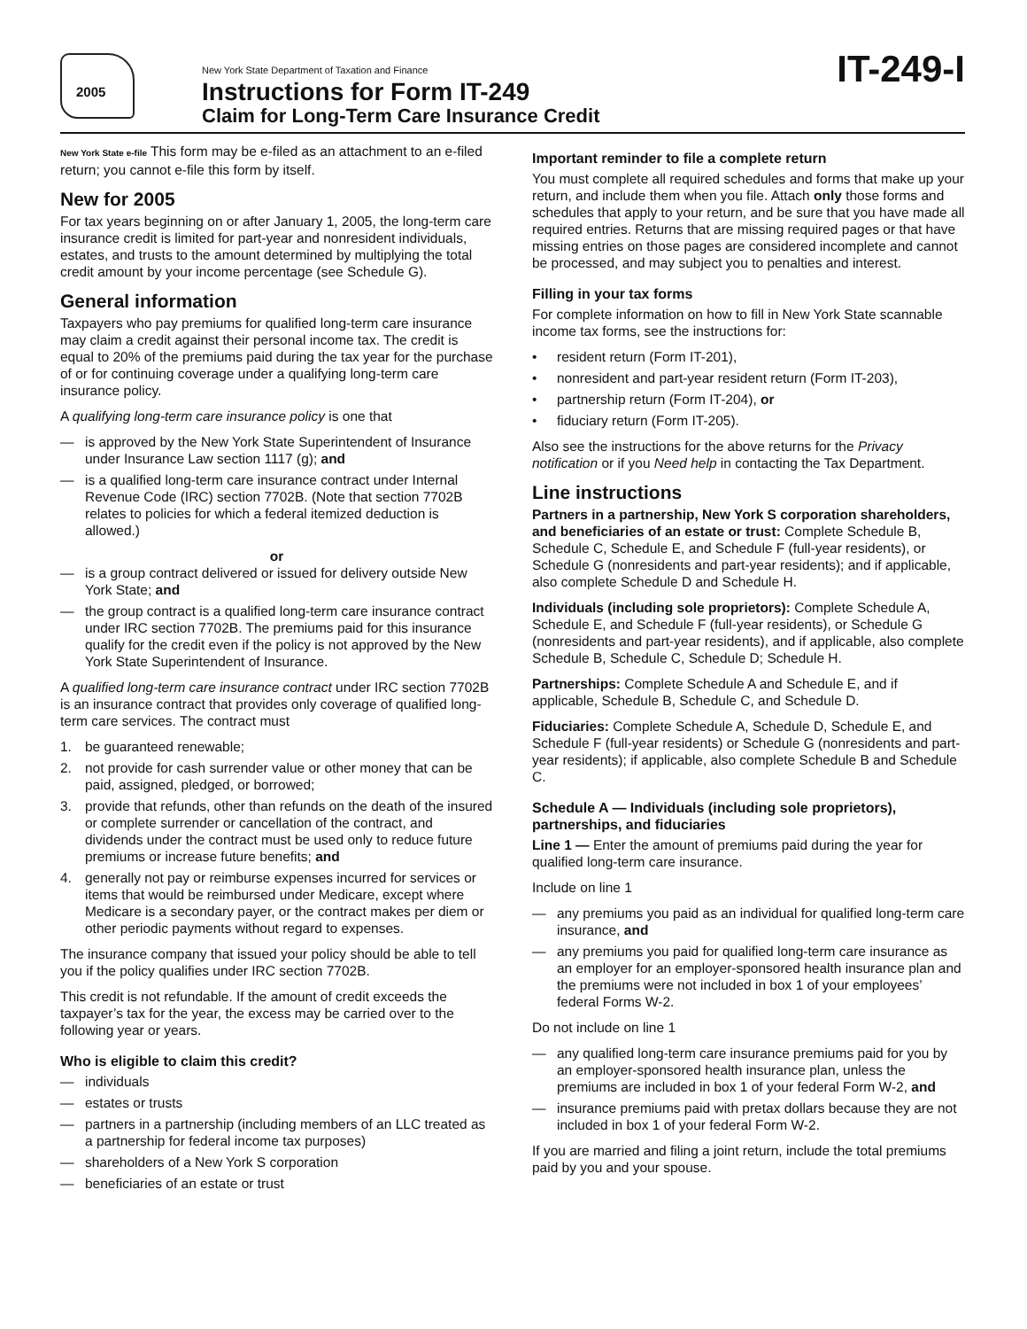2005
New York State Department of Taxation and Finance
Instructions for Form IT-249
Claim for Long-Term Care Insurance Credit
IT-249-I
New York State e-file This form may be e-filed as an attachment to an e-filed return; you cannot e-file this form by itself.
New for 2005
For tax years beginning on or after January 1, 2005, the long-term care insurance credit is limited for part-year and nonresident individuals, estates, and trusts to the amount determined by multiplying the total credit amount by your income percentage (see Schedule G).
General information
Taxpayers who pay premiums for qualified long-term care insurance may claim a credit against their personal income tax. The credit is equal to 20% of the premiums paid during the tax year for the purchase of or for continuing coverage under a qualifying long-term care insurance policy.
A qualifying long-term care insurance policy is one that
— is approved by the New York State Superintendent of Insurance under Insurance Law section 1117 (g); and
— is a qualified long-term care insurance contract under Internal Revenue Code (IRC) section 7702B. (Note that section 7702B relates to policies for which a federal itemized deduction is allowed.)
or
— is a group contract delivered or issued for delivery outside New York State; and
— the group contract is a qualified long-term care insurance contract under IRC section 7702B. The premiums paid for this insurance qualify for the credit even if the policy is not approved by the New York State Superintendent of Insurance.
A qualified long-term care insurance contract under IRC section 7702B is an insurance contract that provides only coverage of qualified long-term care services. The contract must
1. be guaranteed renewable;
2. not provide for cash surrender value or other money that can be paid, assigned, pledged, or borrowed;
3. provide that refunds, other than refunds on the death of the insured or complete surrender or cancellation of the contract, and dividends under the contract must be used only to reduce future premiums or increase future benefits; and
4. generally not pay or reimburse expenses incurred for services or items that would be reimbursed under Medicare, except where Medicare is a secondary payer, or the contract makes per diem or other periodic payments without regard to expenses.
The insurance company that issued your policy should be able to tell you if the policy qualifies under IRC section 7702B.
This credit is not refundable. If the amount of credit exceeds the taxpayer’s tax for the year, the excess may be carried over to the following year or years.
Who is eligible to claim this credit?
— individuals
— estates or trusts
— partners in a partnership (including members of an LLC treated as a partnership for federal income tax purposes)
— shareholders of a New York S corporation
— beneficiaries of an estate or trust
Important reminder to file a complete return
You must complete all required schedules and forms that make up your return, and include them when you file. Attach only those forms and schedules that apply to your return, and be sure that you have made all required entries. Returns that are missing required pages or that have missing entries on those pages are considered incomplete and cannot be processed, and may subject you to penalties and interest.
Filling in your tax forms
For complete information on how to fill in New York State scannable income tax forms, see the instructions for:
• resident return (Form IT-201),
• nonresident and part-year resident return (Form IT-203),
• partnership return (Form IT-204), or
• fiduciary return (Form IT-205).
Also see the instructions for the above returns for the Privacy notification or if you Need help in contacting the Tax Department.
Line instructions
Partners in a partnership, New York S corporation shareholders, and beneficiaries of an estate or trust: Complete Schedule B, Schedule C, Schedule E, and Schedule F (full-year residents), or Schedule G (nonresidents and part-year residents); and if applicable, also complete Schedule D and Schedule H.
Individuals (including sole proprietors): Complete Schedule A, Schedule E, and Schedule F (full-year residents), or Schedule G (nonresidents and part-year residents), and if applicable, also complete Schedule B, Schedule C, Schedule D; Schedule H.
Partnerships: Complete Schedule A and Schedule E, and if applicable, Schedule B, Schedule C, and Schedule D.
Fiduciaries: Complete Schedule A, Schedule D, Schedule E, and Schedule F (full-year residents) or Schedule G (nonresidents and part-year residents); if applicable, also complete Schedule B and Schedule C.
Schedule A — Individuals (including sole proprietors), partnerships, and fiduciaries
Line 1 — Enter the amount of premiums paid during the year for qualified long-term care insurance.
Include on line 1
— any premiums you paid as an individual for qualified long-term care insurance, and
— any premiums you paid for qualified long-term care insurance as an employer for an employer-sponsored health insurance plan and the premiums were not included in box 1 of your employees’ federal Forms W-2.
Do not include on line 1
— any qualified long-term care insurance premiums paid for you by an employer-sponsored health insurance plan, unless the premiums are included in box 1 of your federal Form W-2, and
— insurance premiums paid with pretax dollars because they are not included in box 1 of your federal Form W-2.
If you are married and filing a joint return, include the total premiums paid by you and your spouse.